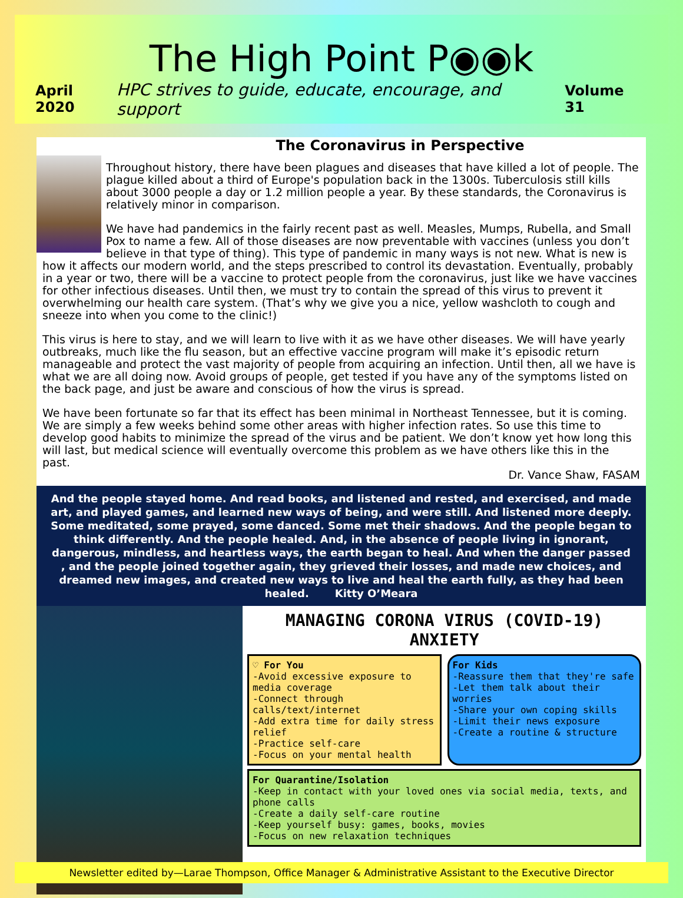The High Point P◉◉k
April 2020 HPC strives to guide, educate, encourage, and support Volume 31
The Coronavirus in Perspective
Throughout history, there have been plagues and diseases that have killed a lot of people. The plague killed about a third of Europe's population back in the 1300s. Tuberculosis still kills about 3000 people a day or 1.2 million people a year. By these standards, the Coronavirus is relatively minor in comparison.
We have had pandemics in the fairly recent past as well. Measles, Mumps, Rubella, and Small Pox to name a few. All of those diseases are now preventable with vaccines (unless you don’t believe in that type of thing). This type of pandemic in many ways is not new. What is new is how it affects our modern world, and the steps prescribed to control its devastation. Eventually, probably in a year or two, there will be a vaccine to protect people from the coronavirus, just like we have vaccines for other infectious diseases. Until then, we must try to contain the spread of this virus to prevent it overwhelming our health care system. (That’s why we give you a nice, yellow washcloth to cough and sneeze into when you come to the clinic!)
This virus is here to stay, and we will learn to live with it as we have other diseases. We will have yearly outbreaks, much like the flu season, but an effective vaccine program will make it’s episodic return manageable and protect the vast majority of people from acquiring an infection. Until then, all we have is what we are all doing now. Avoid groups of people, get tested if you have any of the symptoms listed on the back page, and just be aware and conscious of how the virus is spread.
We have been fortunate so far that its effect has been minimal in Northeast Tennessee, but it is coming. We are simply a few weeks behind some other areas with higher infection rates. So use this time to develop good habits to minimize the spread of the virus and be patient. We don’t know yet how long this will last, but medical science will eventually overcome this problem as we have others like this in the past.
Dr. Vance Shaw, FASAM
And the people stayed home. And read books, and listened and rested, and exercised, and made art, and played games, and learned new ways of being, and were still. And listened more deeply. Some meditated, some prayed, some danced. Some met their shadows. And the people began to think differently. And the people healed. And, in the absence of people living in ignorant, dangerous, mindless, and heartless ways, the earth began to heal. And when the danger passed , and the people joined together again, they grieved their losses, and made new choices, and dreamed new images, and created new ways to live and heal the earth fully, as they had been healed. Kitty O’Meara
MANAGING CORONA VIRUS (COVID-19) ANXIETY
♡ For You
-Avoid excessive exposure to media coverage
-Connect through calls/text/internet
-Add extra time for daily stress relief
-Practice self-care
-Focus on your mental health
For Kids
-Reassure them that they're safe
-Let them talk about their worries
-Share your own coping skills
-Limit their news exposure
-Create a routine & structure
For Quarantine/Isolation
-Keep in contact with your loved ones via social media, texts, and phone calls
-Create a daily self-care routine
-Keep yourself busy: games, books, movies
-Focus on new relaxation techniques
Newsletter edited by—Larae Thompson, Office Manager & Administrative Assistant to the Executive Director